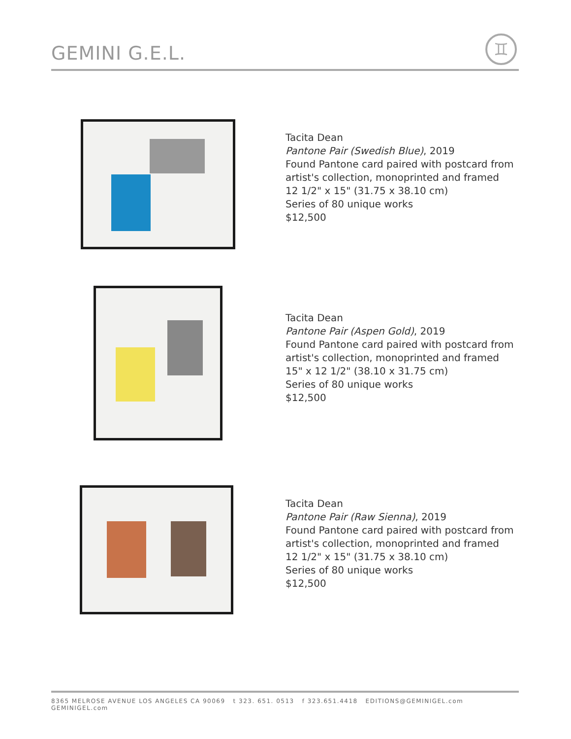GEMINI G.E.L.
♊
Tacita Dean
Pantone Pair (Swedish Blue), 2019
Found Pantone card paired with postcard from
artist's collection, monoprinted and framed
12 1/2" x 15" (31.75 x 38.10 cm)
Series of 80 unique works
$12,500
Tacita Dean
Pantone Pair (Aspen Gold), 2019
Found Pantone card paired with postcard from
artist's collection, monoprinted and framed
15" x 12 1/2" (38.10 x 31.75 cm)
Series of 80 unique works
$12,500
Tacita Dean
Pantone Pair (Raw Sienna), 2019
Found Pantone card paired with postcard from
artist's collection, monoprinted and framed
12 1/2" x 15" (31.75 x 38.10 cm)
Series of 80 unique works
$12,500
8365 MELROSE AVENUE LOS ANGELES CA 90069 t 323. 651. 0513 f 323.651.4418 EDITIONS@GEMINIGEL.com GEMINIGEL.com